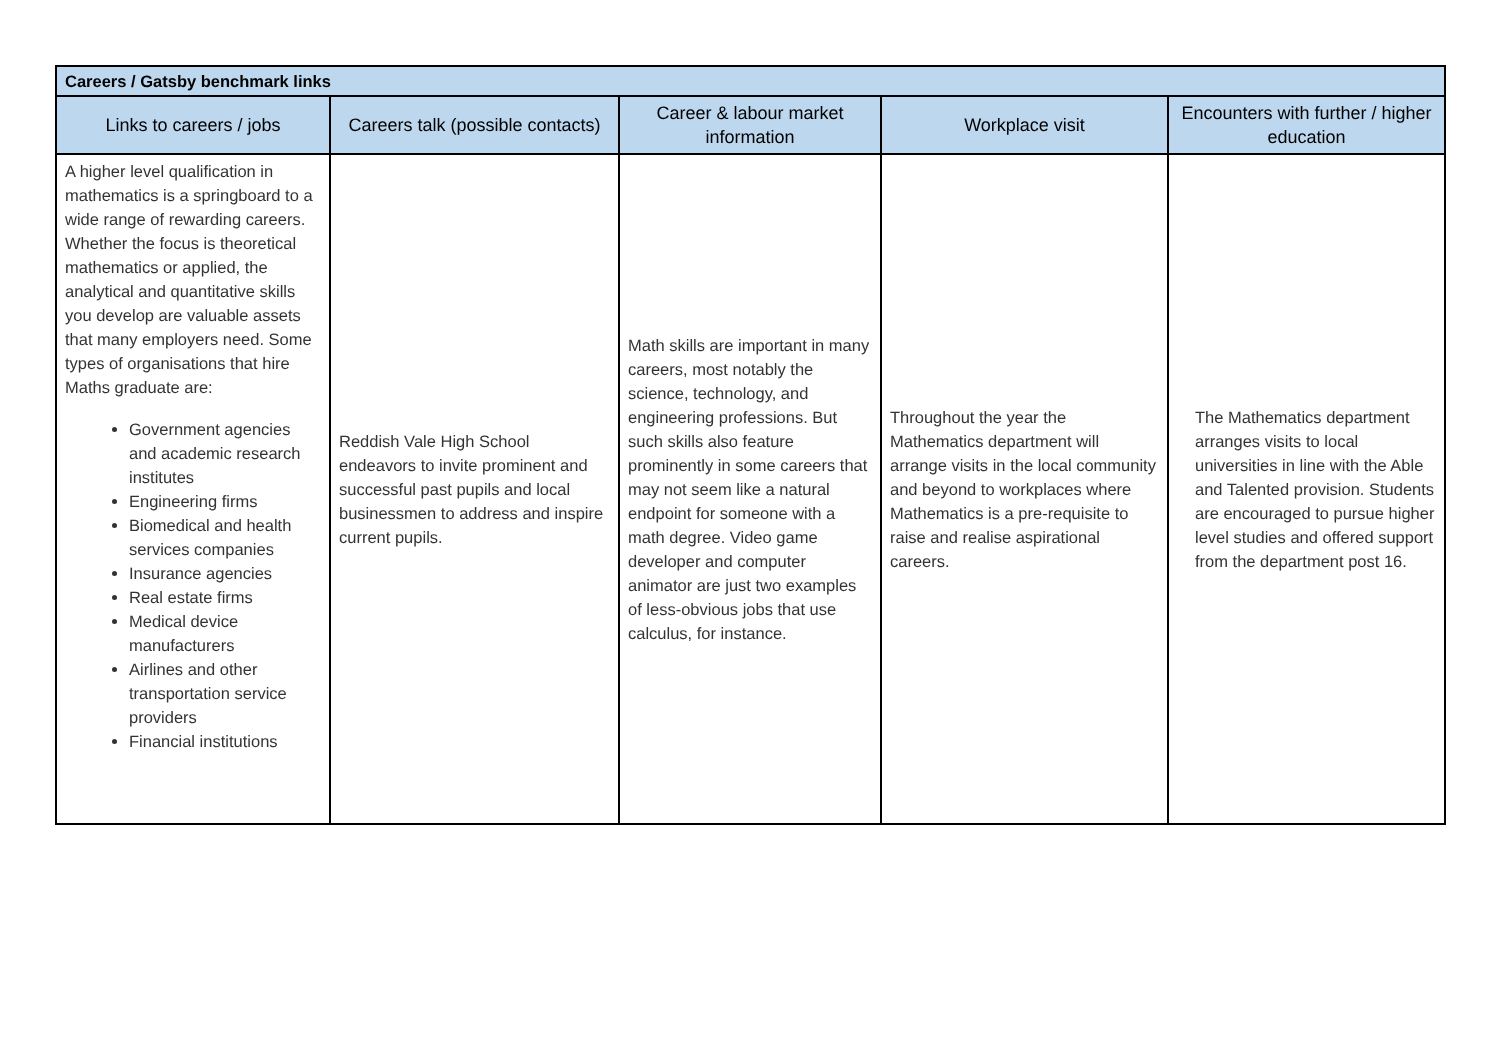| Careers / Gatsby benchmark links | | | | |
| --- | --- | --- | --- | --- |
| Links to careers / jobs | Careers talk (possible contacts) | Career & labour market information | Workplace visit | Encounters with further / higher education |
| A higher level qualification in mathematics is a springboard to a wide range of rewarding careers. Whether the focus is theoretical mathematics or applied, the analytical and quantitative skills you develop are valuable assets that many employers need. Some types of organisations that hire Maths graduate are: Government agencies and academic research institutes Engineering firms Biomedical and health services companies Insurance agencies Real estate firms Medical device manufacturers Airlines and other transportation service providers Financial institutions | Reddish Vale High School endeavors to invite prominent and successful past pupils and local businessmen to address and inspire current pupils. | Math skills are important in many careers, most notably the science, technology, and engineering professions. But such skills also feature prominently in some careers that may not seem like a natural endpoint for someone with a math degree. Video game developer and computer animator are just two examples of less-obvious jobs that use calculus, for instance. | Throughout the year the Mathematics department will arrange visits in the local community and beyond to workplaces where Mathematics is a pre-requisite to raise and realise aspirational careers. | The Mathematics department arranges visits to local universities in line with the Able and Talented provision. Students are encouraged to pursue higher level studies and offered support from the department post 16. |